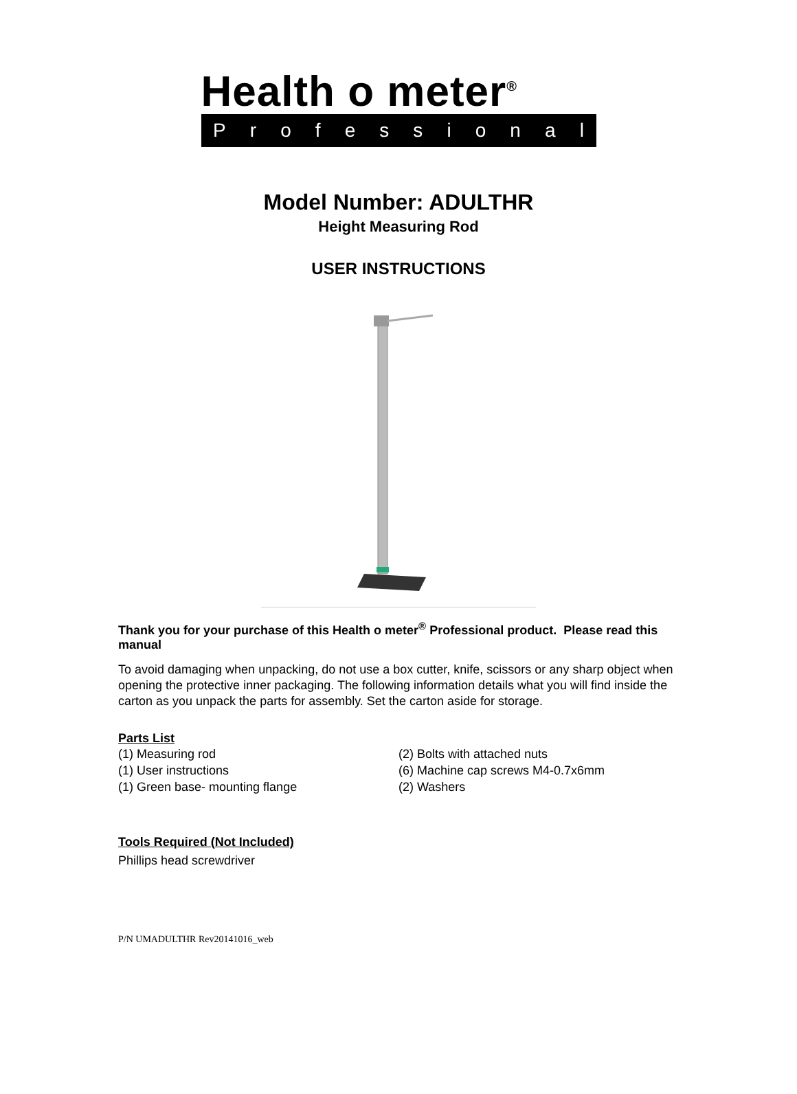Health o meter<sup>®</sup>
Professional
Model Number: ADULTHR
Height Measuring Rod
USER INSTRUCTIONS
Thank you for your purchase of this Health o meter<sup>®</sup> Professional product. Please read this manual
To avoid damaging when unpacking, do not use a box cutter, knife, scissors or any sharp object when opening the protective inner packaging. The following information details what you will find inside the carton as you unpack the parts for assembly. Set the carton aside for storage.
Parts List
(1) Measuring rod
(1) User instructions
(1) Green base- mounting flange
(2) Bolts with attached nuts
(6) Machine cap screws M4-0.7x6mm
(2) Washers
Tools Required (Not Included)
Phillips head screwdriver
P/N UMADULTHR Rev20141016_web